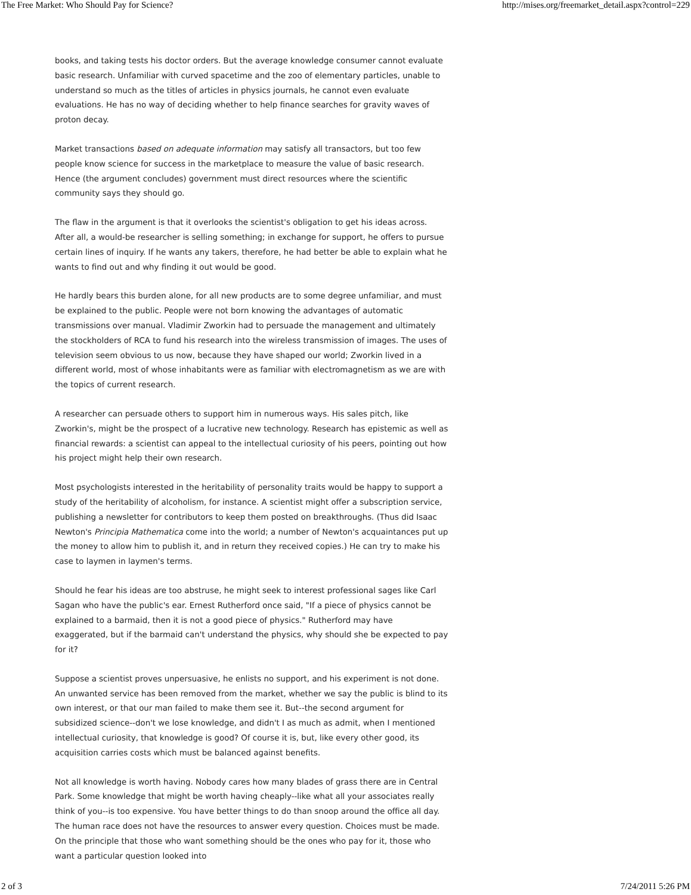The Free Market: Who Should Pay for Science? http://mises.org/freemarket_detail.aspx?control=229
books, and taking tests his doctor orders. But the average knowledge consumer cannot evaluate basic research. Unfamiliar with curved spacetime and the zoo of elementary particles, unable to understand so much as the titles of articles in physics journals, he cannot even evaluate evaluations. He has no way of deciding whether to help finance searches for gravity waves of proton decay.
Market transactions based on adequate information may satisfy all transactors, but too few people know science for success in the marketplace to measure the value of basic research. Hence (the argument concludes) government must direct resources where the scientific community says they should go.
The flaw in the argument is that it overlooks the scientist's obligation to get his ideas across. After all, a would-be researcher is selling something; in exchange for support, he offers to pursue certain lines of inquiry. If he wants any takers, therefore, he had better be able to explain what he wants to find out and why finding it out would be good.
He hardly bears this burden alone, for all new products are to some degree unfamiliar, and must be explained to the public. People were not born knowing the advantages of automatic transmissions over manual. Vladimir Zworkin had to persuade the management and ultimately the stockholders of RCA to fund his research into the wireless transmission of images. The uses of television seem obvious to us now, because they have shaped our world; Zworkin lived in a different world, most of whose inhabitants were as familiar with electromagnetism as we are with the topics of current research.
A researcher can persuade others to support him in numerous ways. His sales pitch, like Zworkin's, might be the prospect of a lucrative new technology. Research has epistemic as well as financial rewards: a scientist can appeal to the intellectual curiosity of his peers, pointing out how his project might help their own research.
Most psychologists interested in the heritability of personality traits would be happy to support a study of the heritability of alcoholism, for instance. A scientist might offer a subscription service, publishing a newsletter for contributors to keep them posted on breakthroughs. (Thus did Isaac Newton's Principia Mathematica come into the world; a number of Newton's acquaintances put up the money to allow him to publish it, and in return they received copies.) He can try to make his case to laymen in laymen's terms.
Should he fear his ideas are too abstruse, he might seek to interest professional sages like Carl Sagan who have the public's ear. Ernest Rutherford once said, "If a piece of physics cannot be explained to a barmaid, then it is not a good piece of physics." Rutherford may have exaggerated, but if the barmaid can't understand the physics, why should she be expected to pay for it?
Suppose a scientist proves unpersuasive, he enlists no support, and his experiment is not done. An unwanted service has been removed from the market, whether we say the public is blind to its own interest, or that our man failed to make them see it. But--the second argument for subsidized science--don't we lose knowledge, and didn't I as much as admit, when I mentioned intellectual curiosity, that knowledge is good? Of course it is, but, like every other good, its acquisition carries costs which must be balanced against benefits.
Not all knowledge is worth having. Nobody cares how many blades of grass there are in Central Park. Some knowledge that might be worth having cheaply--like what all your associates really think of you--is too expensive. You have better things to do than snoop around the office all day. The human race does not have the resources to answer every question. Choices must be made. On the principle that those who want something should be the ones who pay for it, those who want a particular question looked into
2 of 3 7/24/2011 5:26 PM